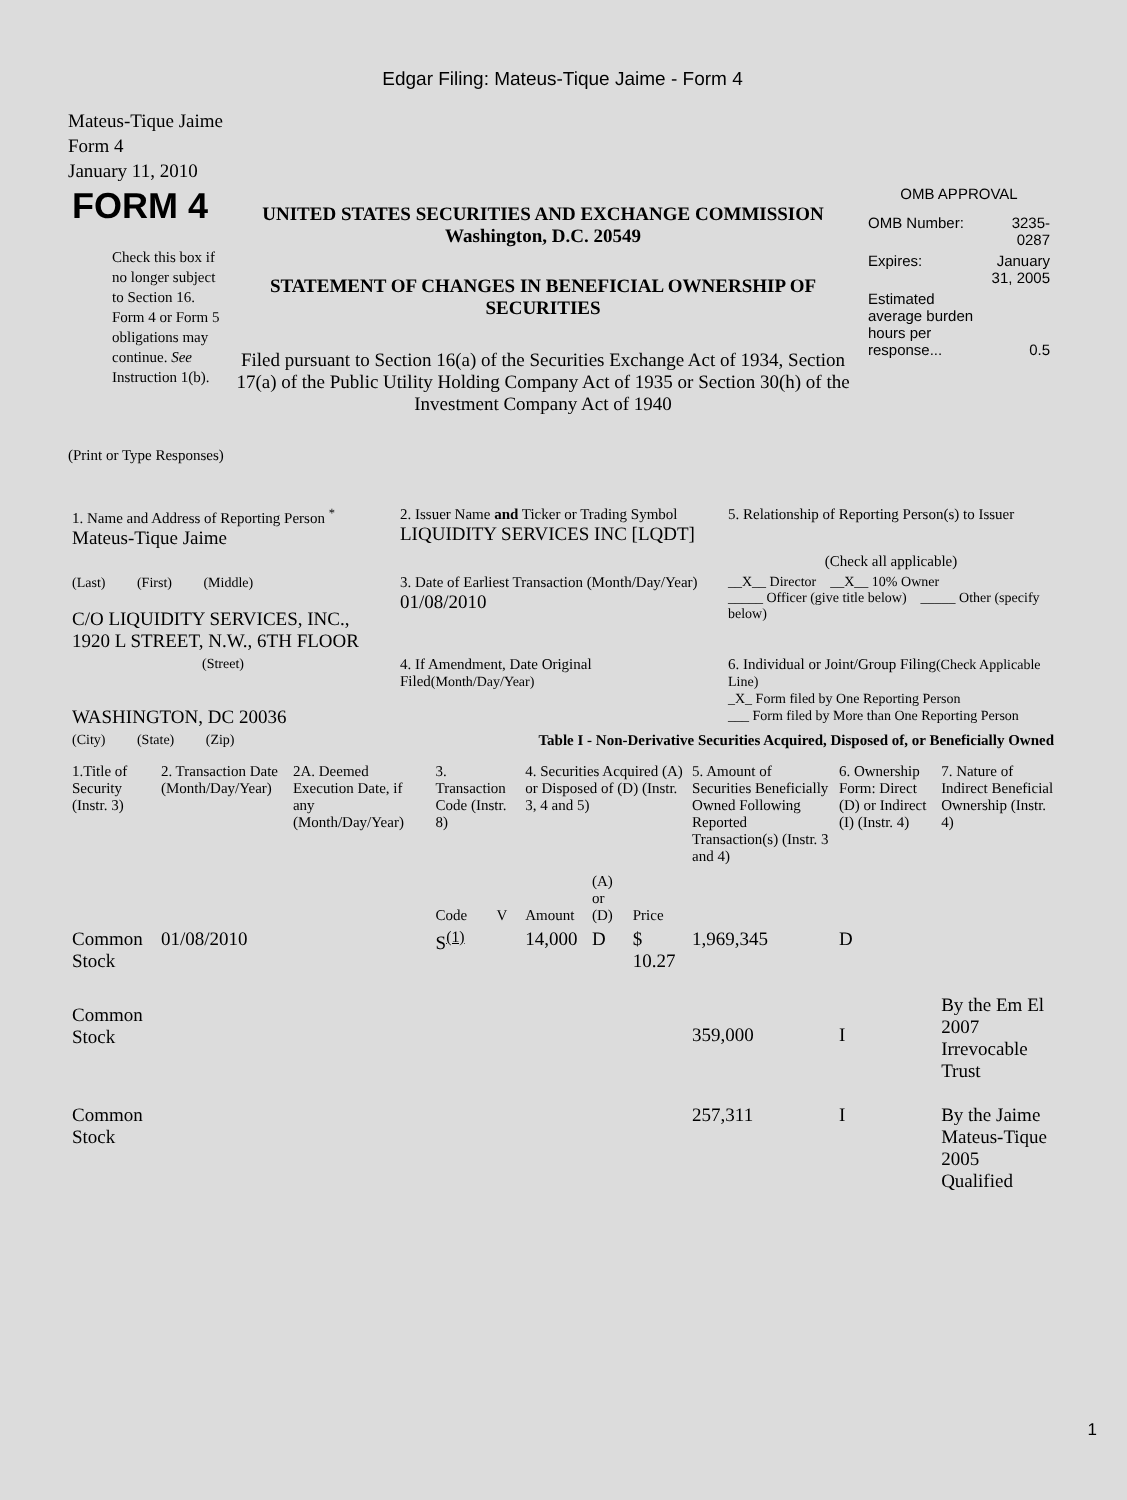Edgar Filing: Mateus-Tique Jaime - Form 4
Mateus-Tique Jaime
Form 4
January 11, 2010
| FORM 4 Check this box if no longer subject to Section 16. Form 4 or Form 5 obligations may continue. See Instruction 1(b). | UNITED STATES SECURITIES AND EXCHANGE COMMISSION Washington, D.C. 20549 STATEMENT OF CHANGES IN BENEFICIAL OWNERSHIP OF SECURITIES Filed pursuant to Section 16(a) of the Securities Exchange Act of 1934, Section 17(a) of the Public Utility Holding Company Act of 1935 or Section 30(h) of the Investment Company Act of 1940 | OMB APPROVAL / OMB Number: / 3235-0287 / / Expires: / January 31, 2005 / / Estimated average burden hours per response... / 0.5 / |
(Print or Type Responses)
| 1. Name and Address of Reporting Person <sup>*</sup> Mateus-Tique Jaime | 2. Issuer Name and Ticker or Trading Symbol LIQUIDITY SERVICES INC [LQDT] | 5. Relationship of Reporting Person(s) to Issuer (Check all applicable) |
| (Last) (First) (Middle) C/O LIQUIDITY SERVICES, INC., 1920 L STREET, N.W., 6TH FLOOR | 3. Date of Earliest Transaction (Month/Day/Year) 01/08/2010 | __X__ Director __X__ 10% Owner _____ Officer (give title below) _____ Other (specify below) |
| (Street) WASHINGTON, DC 20036 | 4. If Amendment, Date Original Filed (Month/Day/Year) | 6. Individual or Joint/Group Filing (Check Applicable Line) _X_ Form filed by One Reporting Person ___ Form filed by More than One Reporting Person |
| (City) (State) (Zip) | Table I - Non-Derivative Securities Acquired, Disposed of, or Beneficially Owned | |
| 1.Title of Security (Instr. 3) | 2. Transaction Date (Month/Day/Year) | 2A. Deemed Execution Date, if any (Month/Day/Year) | 3. Transaction Code (Instr. 8) | | 4. Securities Acquired (A) or Disposed of (D) (Instr. 3, 4 and 5) | | | 5. Amount of Securities Beneficially Owned Following Reported Transaction(s) (Instr. 3 and 4) | 6. Ownership Form: Direct (D) or Indirect (I) (Instr. 4) | 7. Nature of Indirect Beneficial Ownership (Instr. 4) |
| --- | --- | --- | --- | --- | --- | --- | --- | --- | --- | --- |
| | | | Code | V | Amount | (A) or (D) | Price | | | |
| Common Stock | 01/08/2010 | | S<sup>(1)</sup> | | 14,000 | D | $ 10.27 | 1,969,345 | D | |
| Common Stock | | | | | | | | 359,000 | I | By the Em El 2007 Irrevocable Trust |
| Common Stock | | | | | | | | 257,311 | I | By the Jaime Mateus-Tique 2005 Qualified |
1